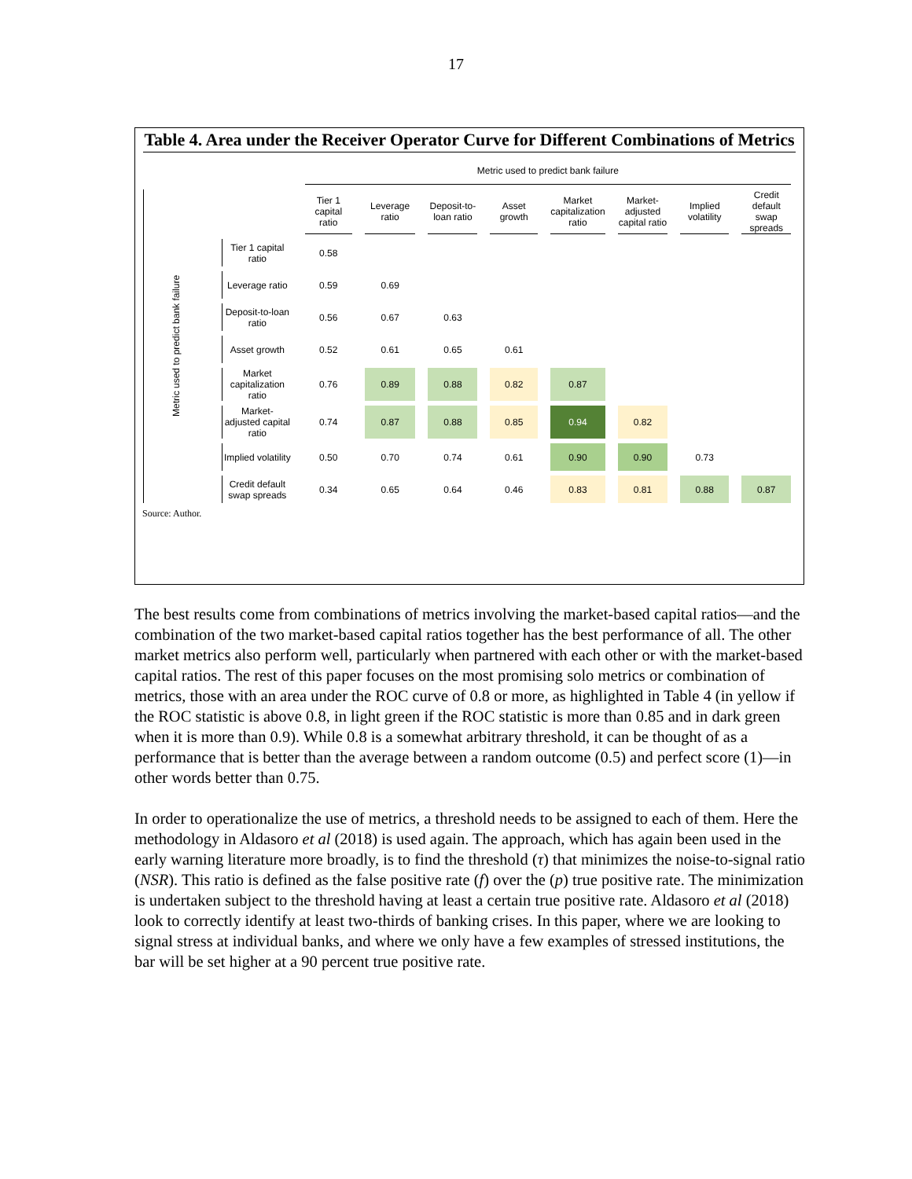17
Table 4. Area under the Receiver Operator Curve for Different Combinations of Metrics
| | | Metric used to predict bank failure | | | | | | | |
| --- | --- | --- | --- | --- | --- | --- | --- | --- | --- |
| Metric used to predict bank failure | | Tier 1 capital ratio | Leverage ratio | Deposit-to-loan ratio | Asset growth | Market capitalization ratio | Market-adjusted capital ratio | Implied volatility | Credit default swap spreads |
| | Tier 1 capital ratio | 0.58 | | | | | | | |
| | Leverage ratio | 0.59 | 0.69 | | | | | | |
| | Deposit-to-loan ratio | 0.56 | 0.67 | 0.63 | | | | | |
| | Asset growth | 0.52 | 0.61 | 0.65 | 0.61 | | | | |
| | Market capitalization ratio | 0.76 | 0.89 | 0.88 | 0.82 | 0.87 | | | |
| | Market- adjusted capital ratio | 0.74 | 0.87 | 0.88 | 0.85 | 0.94 | 0.82 | | |
| | Implied volatility | 0.50 | 0.70 | 0.74 | 0.61 | 0.90 | 0.90 | 0.73 | |
| | Credit default swap spreads | 0.34 | 0.65 | 0.64 | 0.46 | 0.83 | 0.81 | 0.88 | 0.87 |
Source: Author.
The best results come from combinations of metrics involving the market-based capital ratios—and the combination of the two market-based capital ratios together has the best performance of all. The other market metrics also perform well, particularly when partnered with each other or with the market-based capital ratios. The rest of this paper focuses on the most promising solo metrics or combination of metrics, those with an area under the ROC curve of 0.8 or more, as highlighted in Table 4 (in yellow if the ROC statistic is above 0.8, in light green if the ROC statistic is more than 0.85 and in dark green when it is more than 0.9). While 0.8 is a somewhat arbitrary threshold, it can be thought of as a performance that is better than the average between a random outcome (0.5) and perfect score (1)—in other words better than 0.75.
In order to operationalize the use of metrics, a threshold needs to be assigned to each of them. Here the methodology in Aldasoro et al (2018) is used again. The approach, which has again been used in the early warning literature more broadly, is to find the threshold (τ) that minimizes the noise-to-signal ratio (NSR). This ratio is defined as the false positive rate (f) over the (p) true positive rate. The minimization is undertaken subject to the threshold having at least a certain true positive rate. Aldasoro et al (2018) look to correctly identify at least two-thirds of banking crises. In this paper, where we are looking to signal stress at individual banks, and where we only have a few examples of stressed institutions, the bar will be set higher at a 90 percent true positive rate.